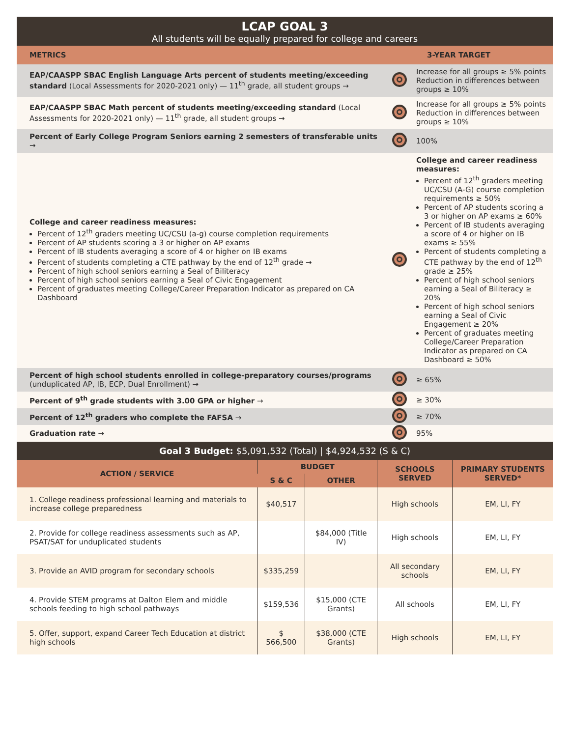LCAP GOAL 3
All students will be equally prepared for college and careers
| METRICS | | 3-YEAR TARGET |
| --- | --- | --- |
| EAP/CAASPP SBAC English Language Arts percent of students meeting/exceeding standard (Local Assessments for 2020-2021 only) — 11<sup>th</sup> grade, all student groups → | | Increase for all groups ≥ 5% points Reduction in differences between groups ≥ 10% |
| EAP/CAASPP SBAC Math percent of students meeting/exceeding standard (Local Assessments for 2020-2021 only) — 11<sup>th</sup> grade, all student groups → | | Increase for all groups ≥ 5% points Reduction in differences between groups ≥ 10% |
| Percent of Early College Program Seniors earning 2 semesters of transferable units → | | 100% |
| College and career readiness measures: Percent of 12<sup>th</sup> graders meeting UC/CSU (a-g) course completion requirements Percent of AP students scoring a 3 or higher on AP exams Percent of IB students averaging a score of 4 or higher on IB exams Percent of students completing a CTE pathway by the end of 12<sup>th</sup> grade → Percent of high school seniors earning a Seal of Biliteracy Percent of high school seniors earning a Seal of Civic Engagement Percent of graduates meeting College/Career Preparation Indicator as prepared on CA Dashboard | | College and career readiness measures: Percent of 12<sup>th</sup> graders meeting UC/CSU (A-G) course completion requirements ≥ 50% Percent of AP students scoring a 3 or higher on AP exams ≥ 60% Percent of IB students averaging a score of 4 or higher on IB exams ≥ 55% Percent of students completing a CTE pathway by the end of 12<sup>th</sup> grade ≥ 25% Percent of high school seniors earning a Seal of Biliteracy ≥ 20% Percent of high school seniors earning a Seal of Civic Engagement ≥ 20% Percent of graduates meeting College/Career Preparation Indicator as prepared on CA Dashboard ≥ 50% |
| Percent of high school students enrolled in college-preparatory courses/programs (unduplicated AP, IB, ECP, Dual Enrollment) → | | ≥ 65% |
| Percent of 9<sup>th</sup> grade students with 3.00 GPA or higher → | | ≥ 30% |
| Percent of 12<sup>th</sup> graders who complete the FAFSA → | | ≥ 70% |
| Graduation rate → | | 95% |
Goal 3 Budget: $5,091,532 (Total) | $4,924,532 (S & C)
| ACTION / SERVICE | BUDGET | | SCHOOLS SERVED | PRIMARY STUDENTS SERVED* |
| --- | --- | --- | --- | --- |
| | S & C | OTHER | | |
| 1. College readiness professional learning and materials to increase college preparedness | $40,517 | | High schools | EM, LI, FY |
| 2. Provide for college readiness assessments such as AP, PSAT/SAT for unduplicated students | | $84,000 (Title IV) | High schools | EM, LI, FY |
| 3. Provide an AVID program for secondary schools | $335,259 | | All secondary schools | EM, LI, FY |
| 4. Provide STEM programs at Dalton Elem and middle schools feeding to high school pathways | $159,536 | $15,000 (CTE Grants) | All schools | EM, LI, FY |
| 5. Offer, support, expand Career Tech Education at district high schools | $ 566,500 | $38,000 (CTE Grants) | High schools | EM, LI, FY |